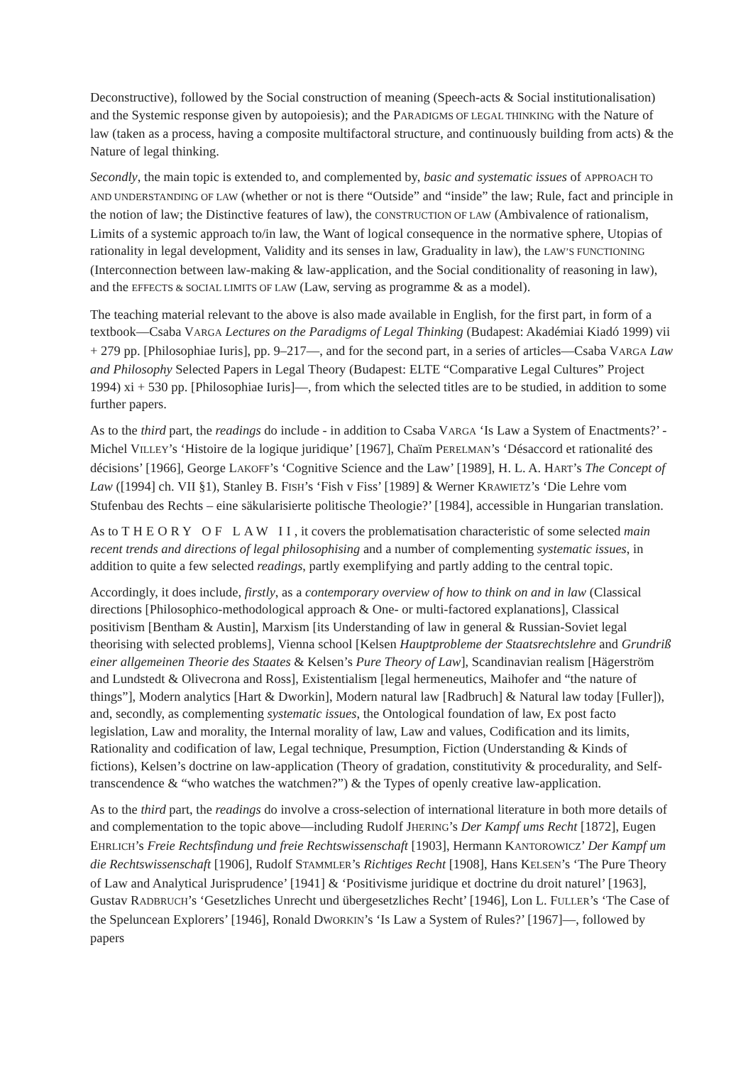Deconstructive), followed by the Social construction of meaning (Speech-acts & Social institutionalisation) and the Systemic response given by autopoiesis); and the PARADIGMS OF LEGAL THINKING with the Nature of law (taken as a process, having a composite multifactoral structure, and continuously building from acts) & the Nature of legal thinking.
Secondly, the main topic is extended to, and complemented by, basic and systematic issues of APPROACH TO AND UNDERSTANDING OF LAW (whether or not is there “Outside” and “inside” the law; Rule, fact and principle in the notion of law; the Distinctive features of law), the CONSTRUCTION OF LAW (Ambivalence of rationalism, Limits of a systemic approach to/in law, the Want of logical consequence in the normative sphere, Utopias of rationality in legal development, Validity and its senses in law, Graduality in law), the LAW’S FUNCTIONING (Interconnection between law-making & law-application, and the Social conditionality of reasoning in law), and the EFFECTS & SOCIAL LIMITS OF LAW (Law, serving as programme & as a model).
The teaching material relevant to the above is also made available in English, for the first part, in form of a textbook—Csaba VARGA Lectures on the Paradigms of Legal Thinking (Budapest: Akadémiai Kiadó 1999) vii + 279 pp. [Philosophiae Iuris], pp. 9–217—, and for the second part, in a series of articles—Csaba VARGA Law and Philosophy Selected Papers in Legal Theory (Budapest: ELTE “Comparative Legal Cultures” Project 1994) xi + 530 pp. [Philosophiae Iuris]—, from which the selected titles are to be studied, in addition to some further papers.
As to the third part, the readings do include - in addition to Csaba VARGA ‘Is Law a System of Enactments?’ - Michel VILLEY’s ‘Histoire de la logique juridique’ [1967], Chaïm PERELMAN’s ‘Désaccord et rationalité des décisions’ [1966], George LAKOFF’s ‘Cognitive Science and the Law’ [1989], H. L. A. HART’s The Concept of Law ([1994] ch. VII §1), Stanley B. FISH’s ‘Fish v Fiss’ [1989] & Werner KRAWIETZ’s ‘Die Lehre vom Stufenbau des Rechts – eine säkularisierte politische Theologie?’ [1984], accessible in Hungarian translation.
As to THEORY OF LAW II, it covers the problematisation characteristic of some selected main recent trends and directions of legal philosophising and a number of complementing systematic issues, in addition to quite a few selected readings, partly exemplifying and partly adding to the central topic.
Accordingly, it does include, firstly, as a contemporary overview of how to think on and in law (Classical directions [Philosophico-methodological approach & One- or multi-factored explanations], Classical positivism [Bentham & Austin], Marxism [its Understanding of law in general & Russian-Soviet legal theorising with selected problems], Vienna school [Kelsen Hauptprobleme der Staatsrechtslehre and Grundriß einer allgemeinen Theorie des Staates & Kelsen’s Pure Theory of Law], Scandinavian realism [Hägerström and Lundstedt & Olivecrona and Ross], Existentialism [legal hermeneutics, Maihofer and “the nature of things”], Modern analytics [Hart & Dworkin], Modern natural law [Radbruch] & Natural law today [Fuller]), and, secondly, as complementing systematic issues, the Ontological foundation of law, Ex post facto legislation, Law and morality, the Internal morality of law, Law and values, Codification and its limits, Rationality and codification of law, Legal technique, Presumption, Fiction (Understanding & Kinds of fictions), Kelsen’s doctrine on law-application (Theory of gradation, constitutivity & procedurality, and Self-transcendence & “who watches the watchmen?”) & the Types of openly creative law-application.
As to the third part, the readings do involve a cross-selection of international literature in both more details of and complementation to the topic above—including Rudolf JHERING’s Der Kampf ums Recht [1872], Eugen EHRLICH’s Freie Rechtsfindung und freie Rechtswissenschaft [1903], Hermann KANTOROWICZ’ Der Kampf um die Rechtswissenschaft [1906], Rudolf STAMMLER’s Richtiges Recht [1908], Hans KELSEN’s ‘The Pure Theory of Law and Analytical Jurisprudence’ [1941] & ‘Positivisme juridique et doctrine du droit naturel’ [1963], Gustav RADBRUCH’s ‘Gesetzliches Unrecht und übergesetzliches Recht’ [1946], Lon L. FULLER’s ‘The Case of the Speluncean Explorers’ [1946], Ronald DWORKIN’s ‘Is Law a System of Rules?’ [1967]—, followed by papers